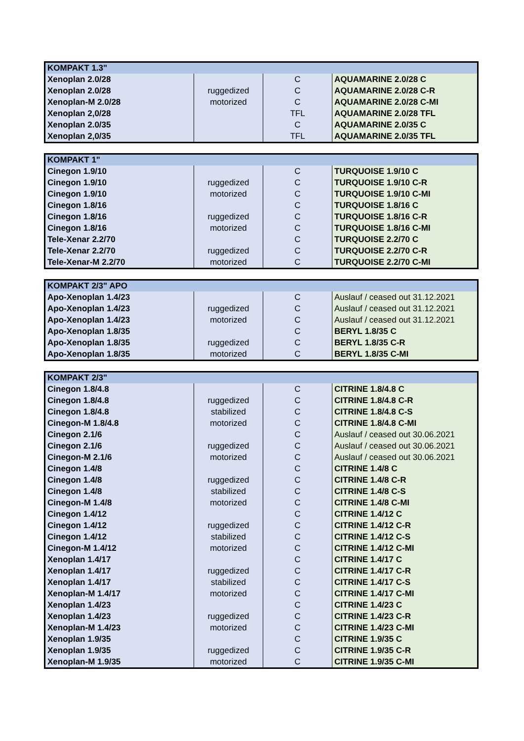| KOMPAKT 1.3" | | | |
| --- | --- | --- | --- |
| Xenoplan 2.0/28 | | C | AQUAMARINE 2.0/28 C |
| Xenoplan 2.0/28 | ruggedized | C | AQUAMARINE 2.0/28 C-R |
| Xenoplan-M 2.0/28 | motorized | C | AQUAMARINE 2.0/28 C-MI |
| Xenoplan 2,0/28 | | TFL | AQUAMARINE 2.0/28 TFL |
| Xenoplan 2.0/35 | | C | AQUAMARINE 2.0/35 C |
| Xenoplan 2,0/35 | | TFL | AQUAMARINE 2.0/35 TFL |
| KOMPAKT 1" | | | |
| --- | --- | --- | --- |
| Cinegon 1.9/10 | | C | TURQUOISE 1.9/10 C |
| Cinegon 1.9/10 | ruggedized | C | TURQUOISE 1.9/10 C-R |
| Cinegon 1.9/10 | motorized | C | TURQUOISE 1.9/10 C-MI |
| Cinegon 1.8/16 | | C | TURQUOISE 1.8/16 C |
| Cinegon 1.8/16 | ruggedized | C | TURQUOISE 1.8/16 C-R |
| Cinegon 1.8/16 | motorized | C | TURQUOISE 1.8/16 C-MI |
| Tele-Xenar 2.2/70 | | C | TURQUOISE 2.2/70 C |
| Tele-Xenar 2.2/70 | ruggedized | C | TURQUOISE 2.2/70 C-R |
| Tele-Xenar-M 2.2/70 | motorized | C | TURQUOISE 2.2/70 C-MI |
| KOMPAKT 2/3" APO | | | |
| --- | --- | --- | --- |
| Apo-Xenoplan 1.4/23 | | C | Auslauf / ceased out 31.12.2021 |
| Apo-Xenoplan 1.4/23 | ruggedized | C | Auslauf / ceased out 31.12.2021 |
| Apo-Xenoplan 1.4/23 | motorized | C | Auslauf / ceased out 31.12.2021 |
| Apo-Xenoplan 1.8/35 | | C | BERYL 1.8/35 C |
| Apo-Xenoplan 1.8/35 | ruggedized | C | BERYL 1.8/35 C-R |
| Apo-Xenoplan 1.8/35 | motorized | C | BERYL 1.8/35 C-MI |
| KOMPAKT 2/3" | | | |
| --- | --- | --- | --- |
| Cinegon 1.8/4.8 | | C | CITRINE 1.8/4.8 C |
| Cinegon 1.8/4.8 | ruggedized | C | CITRINE 1.8/4.8 C-R |
| Cinegon 1.8/4.8 | stabilized | C | CITRINE 1.8/4.8 C-S |
| Cinegon-M 1.8/4.8 | motorized | C | CITRINE 1.8/4.8 C-MI |
| Cinegon 2.1/6 | | C | Auslauf / ceased out 30.06.2021 |
| Cinegon 2.1/6 | ruggedized | C | Auslauf / ceased out 30.06.2021 |
| Cinegon-M 2.1/6 | motorized | C | Auslauf / ceased out 30.06.2021 |
| Cinegon 1.4/8 | | C | CITRINE 1.4/8 C |
| Cinegon 1.4/8 | ruggedized | C | CITRINE 1.4/8 C-R |
| Cinegon 1.4/8 | stabilized | C | CITRINE 1.4/8 C-S |
| Cinegon-M 1.4/8 | motorized | C | CITRINE 1.4/8 C-MI |
| Cinegon 1.4/12 | | C | CITRINE 1.4/12 C |
| Cinegon 1.4/12 | ruggedized | C | CITRINE 1.4/12 C-R |
| Cinegon 1.4/12 | stabilized | C | CITRINE 1.4/12 C-S |
| Cinegon-M 1.4/12 | motorized | C | CITRINE 1.4/12 C-MI |
| Xenoplan 1.4/17 | | C | CITRINE 1.4/17 C |
| Xenoplan 1.4/17 | ruggedized | C | CITRINE 1.4/17 C-R |
| Xenoplan 1.4/17 | stabilized | C | CITRINE 1.4/17 C-S |
| Xenoplan-M 1.4/17 | motorized | C | CITRINE 1.4/17 C-MI |
| Xenoplan 1.4/23 | | C | CITRINE 1.4/23 C |
| Xenoplan 1.4/23 | ruggedized | C | CITRINE 1.4/23 C-R |
| Xenoplan-M 1.4/23 | motorized | C | CITRINE 1.4/23 C-MI |
| Xenoplan 1.9/35 | | C | CITRINE 1.9/35 C |
| Xenoplan 1.9/35 | ruggedized | C | CITRINE 1.9/35 C-R |
| Xenoplan-M 1.9/35 | motorized | C | CITRINE 1.9/35 C-MI |